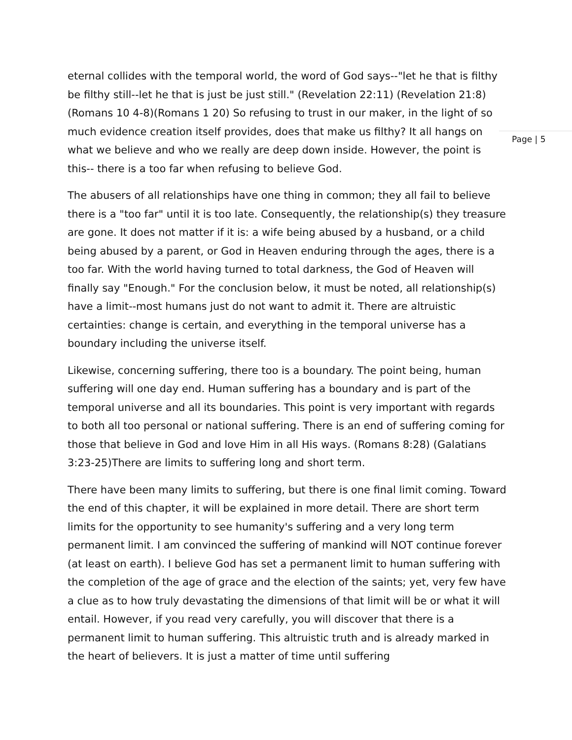Page | 5
eternal collides with the temporal world, the word of God says--"let he that is filthy be filthy still--let he that is just be just still." (Revelation 22:11) (Revelation 21:8)(Romans 10 4-8)(Romans 1 20) So refusing to trust in our maker, in the light of so much evidence creation itself provides, does that make us filthy? It all hangs on what we believe and who we really are deep down inside. However, the point is this-- there is a too far when refusing to believe God.
The abusers of all relationships have one thing in common; they all fail to believe there is a "too far" until it is too late. Consequently, the relationship(s) they treasure are gone. It does not matter if it is: a wife being abused by a husband, or a child being abused by a parent, or God in Heaven enduring through the ages, there is a too far. With the world having turned to total darkness, the God of Heaven will finally say "Enough." For the conclusion below, it must be noted, all relationship(s) have a limit--most humans just do not want to admit it. There are altruistic certainties: change is certain, and everything in the temporal universe has a boundary including the universe itself.
Likewise, concerning suffering, there too is a boundary. The point being, human suffering will one day end. Human suffering has a boundary and is part of the temporal universe and all its boundaries. This point is very important with regards to both all too personal or national suffering. There is an end of suffering coming for those that believe in God and love Him in all His ways. (Romans 8:28) (Galatians 3:23-25)There are limits to suffering long and short term.
There have been many limits to suffering, but there is one final limit coming. Toward the end of this chapter, it will be explained in more detail. There are short term limits for the opportunity to see humanity's suffering and a very long term permanent limit. I am convinced the suffering of mankind will NOT continue forever (at least on earth). I believe God has set a permanent limit to human suffering with the completion of the age of grace and the election of the saints; yet, very few have a clue as to how truly devastating the dimensions of that limit will be or what it will entail. However, if you read very carefully, you will discover that there is a permanent limit to human suffering. This altruistic truth and is already marked in the heart of believers. It is just a matter of time until suffering